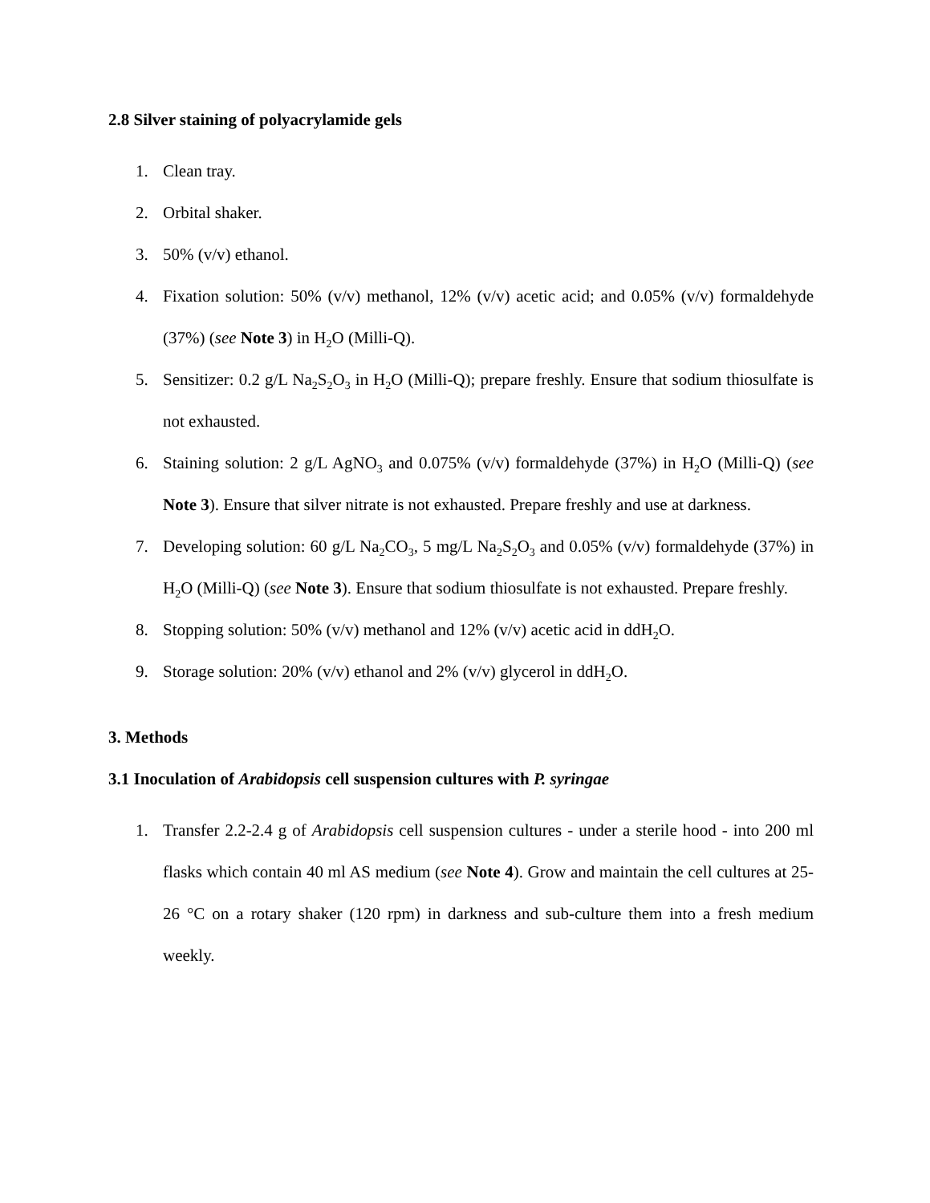2.8 Silver staining of polyacrylamide gels
1. Clean tray.
2. Orbital shaker.
3. 50% (v/v) ethanol.
4. Fixation solution: 50% (v/v) methanol, 12% (v/v) acetic acid; and 0.05% (v/v) formaldehyde (37%) (see Note 3) in H<sub>2</sub>O (Milli-Q).
5. Sensitizer: 0.2 g/L Na<sub>2</sub>S<sub>2</sub>O<sub>3</sub> in H<sub>2</sub>O (Milli-Q); prepare freshly. Ensure that sodium thiosulfate is not exhausted.
6. Staining solution: 2 g/L AgNO<sub>3</sub> and 0.075% (v/v) formaldehyde (37%) in H<sub>2</sub>O (Milli-Q) (see Note 3). Ensure that silver nitrate is not exhausted. Prepare freshly and use at darkness.
7. Developing solution: 60 g/L Na<sub>2</sub>CO<sub>3</sub>, 5 mg/L Na<sub>2</sub>S<sub>2</sub>O<sub>3</sub> and 0.05% (v/v) formaldehyde (37%) in H<sub>2</sub>O (Milli-Q) (see Note 3). Ensure that sodium thiosulfate is not exhausted. Prepare freshly.
8. Stopping solution: 50% (v/v) methanol and 12% (v/v) acetic acid in ddH<sub>2</sub>O.
9. Storage solution: 20% (v/v) ethanol and 2% (v/v) glycerol in ddH<sub>2</sub>O.
3. Methods
3.1 Inoculation of Arabidopsis cell suspension cultures with P. syringae
1. Transfer 2.2-2.4 g of Arabidopsis cell suspension cultures - under a sterile hood - into 200 ml flasks which contain 40 ml AS medium (see Note 4). Grow and maintain the cell cultures at 25-26 °C on a rotary shaker (120 rpm) in darkness and sub-culture them into a fresh medium weekly.